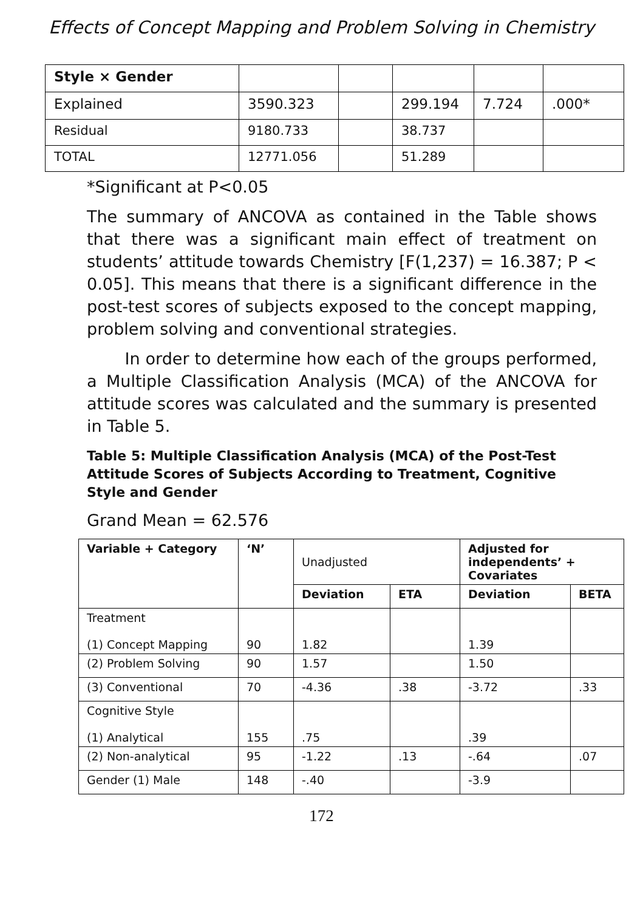Effects of Concept Mapping and Problem Solving in Chemistry
| Style × Gender | | | | | |
| Explained | 3590.323 | | 299.194 | 7.724 | .000* |
| Residual | 9180.733 | | 38.737 | | |
| TOTAL | 12771.056 | | 51.289 | | |
*Significant at P<0.05
The summary of ANCOVA as contained in the Table shows that there was a significant main effect of treatment on students’ attitude towards Chemistry [F(1,237) = 16.387; P < 0.05]. This means that there is a significant difference in the post-test scores of subjects exposed to the concept mapping, problem solving and conventional strategies.
In order to determine how each of the groups performed, a Multiple Classification Analysis (MCA) of the ANCOVA for attitude scores was calculated and the summary is presented in Table 5.
Table 5: Multiple Classification Analysis (MCA) of the Post-Test Attitude Scores of Subjects According to Treatment, Cognitive Style and Gender
Grand Mean = 62.576
| Variable + Category | ‘N’ | Unadjusted | | Adjusted for independents’ + Covariates | |
| | | Deviation | ETA | Deviation | BETA |
| Treatment (1) Concept Mapping | 90 | 1.82 | | 1.39 | |
| (2) Problem Solving | 90 | 1.57 | | 1.50 | |
| (3) Conventional | 70 | -4.36 | .38 | -3.72 | .33 |
| Cognitive Style (1) Analytical | 155 | .75 | | .39 | |
| (2) Non-analytical | 95 | -1.22 | .13 | -.64 | .07 |
| Gender (1) Male | 148 | -.40 | | -3.9 | |
172